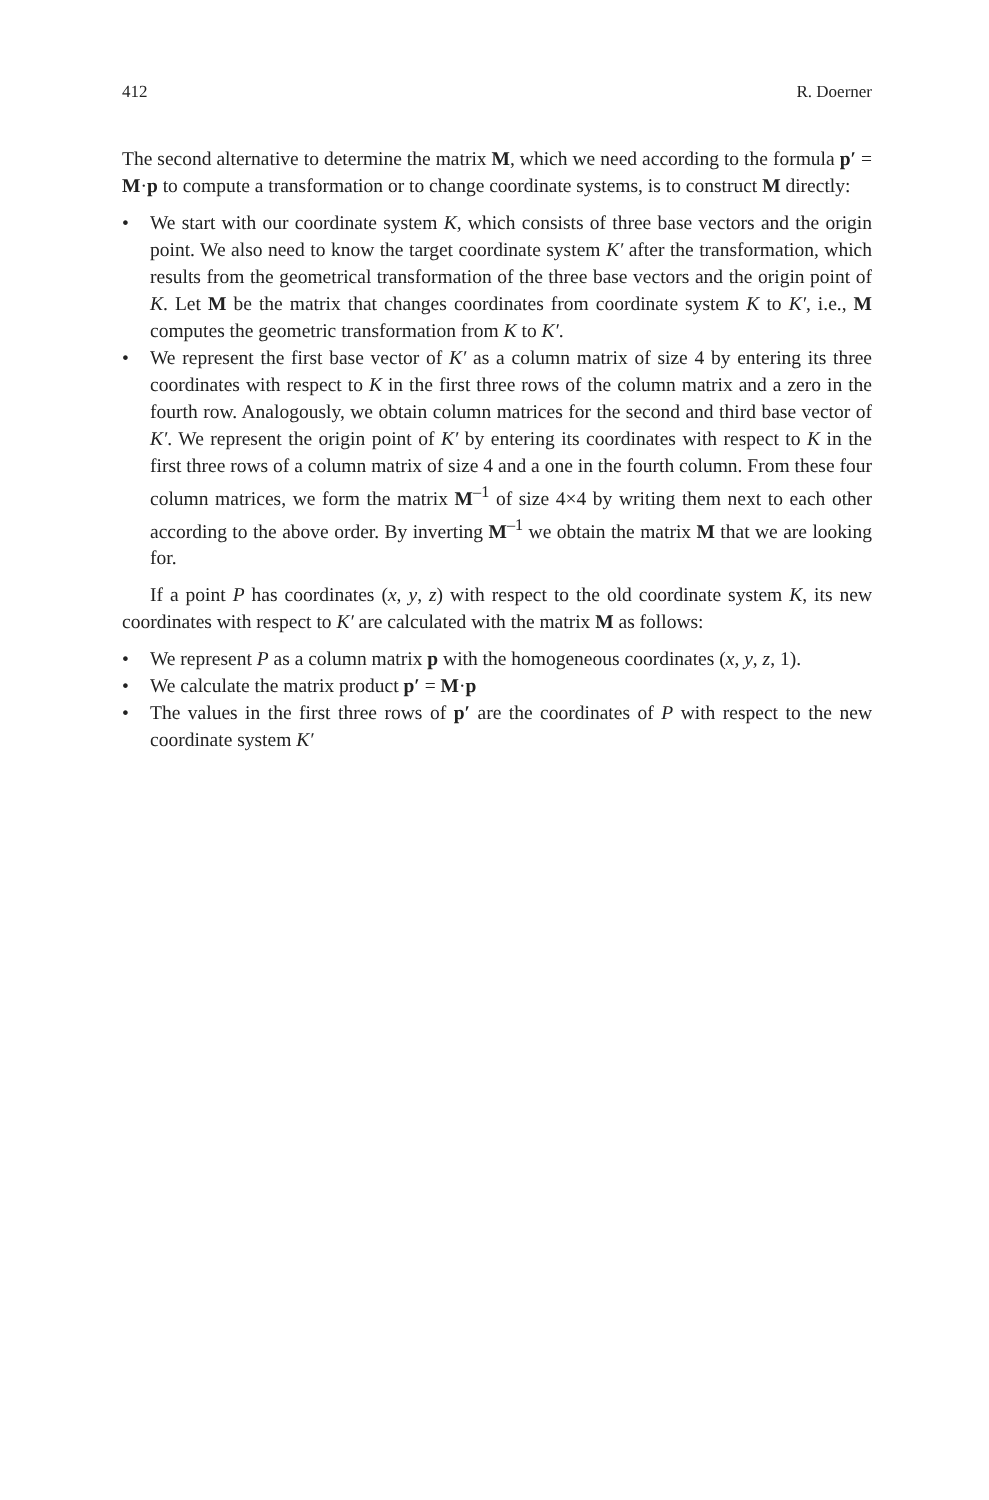412 R. Doerner
The second alternative to determine the matrix M, which we need according to the formula p′ = M·p to compute a transformation or to change coordinate systems, is to construct M directly:
• We start with our coordinate system K, which consists of three base vectors and the origin point. We also need to know the target coordinate system K′ after the transformation, which results from the geometrical transformation of the three base vectors and the origin point of K. Let M be the matrix that changes coordinates from coordinate system K to K′, i.e., M computes the geometric transformation from K to K′.
• We represent the first base vector of K′ as a column matrix of size 4 by entering its three coordinates with respect to K in the first three rows of the column matrix and a zero in the fourth row. Analogously, we obtain column matrices for the second and third base vector of K′. We represent the origin point of K′ by entering its coordinates with respect to K in the first three rows of a column matrix of size 4 and a one in the fourth column. From these four column matrices, we form the matrix M<sup>–1</sup> of size 4×4 by writing them next to each other according to the above order. By inverting M<sup>–1</sup> we obtain the matrix M that we are looking for.
If a point P has coordinates (x, y, z) with respect to the old coordinate system K, its new coordinates with respect to K′ are calculated with the matrix M as follows:
• We represent P as a column matrix p with the homogeneous coordinates (x, y, z, 1).
• We calculate the matrix product p′ = M·p
• The values in the first three rows of p′ are the coordinates of P with respect to the new coordinate system K′